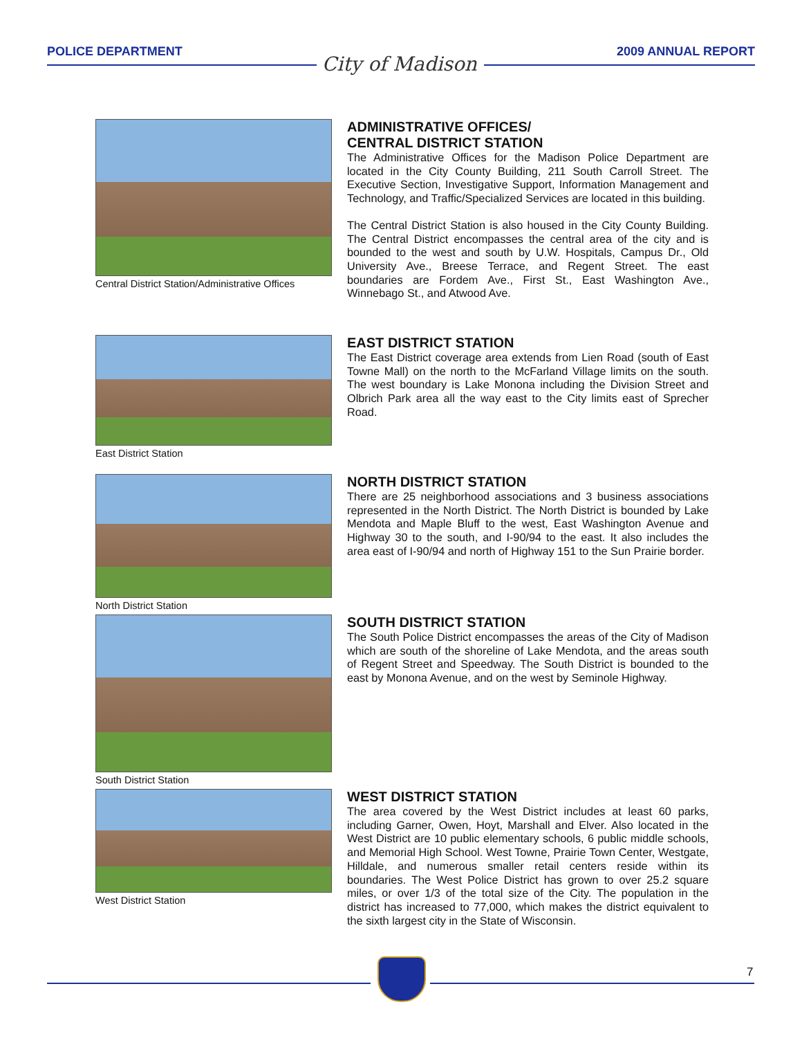POLICE DEPARTMENT City of Madison 2009 ANNUAL REPORT
Central District Station/Administrative Offices
ADMINISTRATIVE OFFICES/
CENTRAL DISTRICT STATION
The Administrative Offices for the Madison Police Department are located in the City County Building, 211 South Carroll Street. The Executive Section, Investigative Support, Information Management and Technology, and Traffic/Specialized Services are located in this building.
The Central District Station is also housed in the City County Building. The Central District encompasses the central area of the city and is bounded to the west and south by U.W. Hospitals, Campus Dr., Old University Ave., Breese Terrace, and Regent Street. The east boundaries are Fordem Ave., First St., East Washington Ave., Winnebago St., and Atwood Ave.
East District Station
EAST DISTRICT STATION
The East District coverage area extends from Lien Road (south of East Towne Mall) on the north to the McFarland Village limits on the south. The west boundary is Lake Monona including the Division Street and Olbrich Park area all the way east to the City limits east of Sprecher Road.
North District Station
NORTH DISTRICT STATION
There are 25 neighborhood associations and 3 business associations represented in the North District. The North District is bounded by Lake Mendota and Maple Bluff to the west, East Washington Avenue and Highway 30 to the south, and I-90/94 to the east. It also includes the area east of I-90/94 and north of Highway 151 to the Sun Prairie border.
South District Station
SOUTH DISTRICT STATION
The South Police District encompasses the areas of the City of Madison which are south of the shoreline of Lake Mendota, and the areas south of Regent Street and Speedway. The South District is bounded to the east by Monona Avenue, and on the west by Seminole Highway.
West District Station
WEST DISTRICT STATION
The area covered by the West District includes at least 60 parks, including Garner, Owen, Hoyt, Marshall and Elver. Also located in the West District are 10 public elementary schools, 6 public middle schools, and Memorial High School. West Towne, Prairie Town Center, Westgate, Hilldale, and numerous smaller retail centers reside within its boundaries. The West Police District has grown to over 25.2 square miles, or over 1/3 of the total size of the City. The population in the district has increased to 77,000, which makes the district equivalent to the sixth largest city in the State of Wisconsin.
7